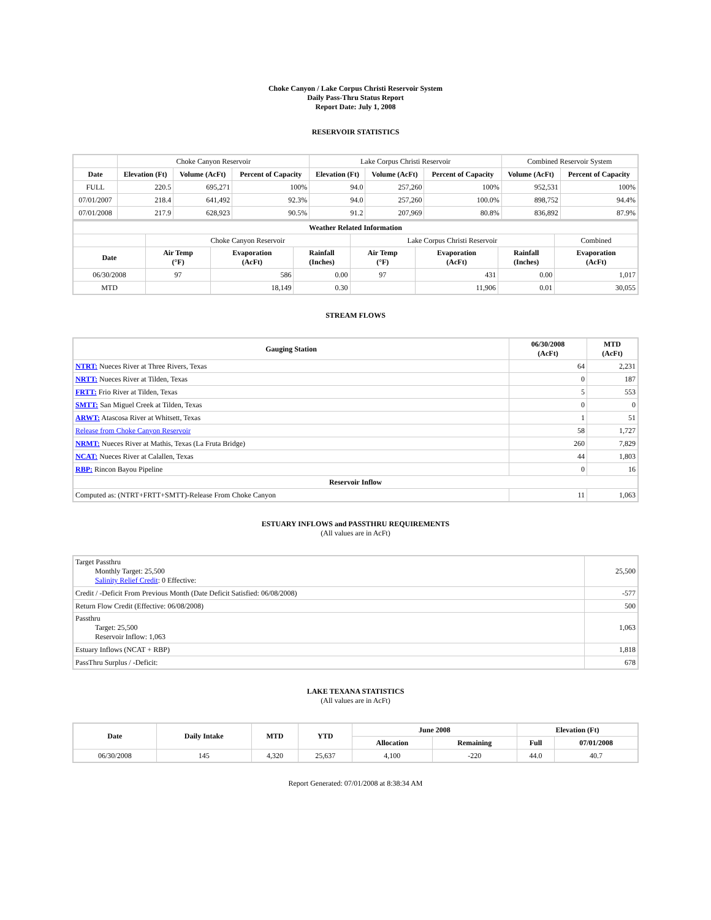Choke Canyon / Lake Corpus Christi Reservoir System
Daily Pass-Thru Status Report
Report Date: July 1, 2008
RESERVOIR STATISTICS
| | Choke Canyon Reservoir | | | Lake Corpus Christi Reservoir | | | Combined Reservoir System | |
| Date | Elevation (Ft) | Volume (AcFt) | Percent of Capacity | Elevation (Ft) | Volume (AcFt) | Percent of Capacity | Volume (AcFt) | Percent of Capacity |
| FULL | 220.5 | 695,271 | 100% | 94.0 | 257,260 | 100% | 952,531 | 100% |
| 07/01/2007 | 218.4 | 641,492 | 92.3% | 94.0 | 257,260 | 100.0% | 898,752 | 94.4% |
| 07/01/2008 | 217.9 | 628,923 | 90.5% | 91.2 | 207,969 | 80.8% | 836,892 | 87.9% |
| Weather Related Information | | | | | | | |
| --- | --- | --- | --- | --- | --- | --- | --- |
| | Choke Canyon Reservoir | | | Lake Corpus Christi Reservoir | | | Combined |
| Date | Air Temp (°F) | Evaporation (AcFt) | Rainfall (Inches) | Air Temp (°F) | Evaporation (AcFt) | Rainfall (Inches) | Evaporation (AcFt) |
| 06/30/2008 | 97 | 586 | 0.00 | 97 | 431 | 0.00 | 1,017 |
| MTD | | 18,149 | 0.30 | | 11,906 | 0.01 | 30,055 |
STREAM FLOWS
| Gauging Station | 06/30/2008 (AcFt) | MTD (AcFt) |
| --- | --- | --- |
| NTRT: Nueces River at Three Rivers, Texas | 64 | 2,231 |
| NRTT: Nueces River at Tilden, Texas | 0 | 187 |
| FRTT: Frio River at Tilden, Texas | 5 | 553 |
| SMTT: San Miguel Creek at Tilden, Texas | 0 | 0 |
| ARWT: Atascosa River at Whitsett, Texas | 1 | 51 |
| Release from Choke Canyon Reservoir | 58 | 1,727 |
| NRMT: Nueces River at Mathis, Texas (La Fruta Bridge) | 260 | 7,829 |
| NCAT: Nueces River at Calallen, Texas | 44 | 1,803 |
| RBP: Rincon Bayou Pipeline | 0 | 16 |
| Reservoir Inflow | | |
| Computed as: (NTRT+FRTT+SMTT)-Release From Choke Canyon | 11 | 1,063 |
ESTUARY INFLOWS and PASSTHRU REQUIREMENTS
(All values are in AcFt)
| Target Passthru Monthly Target: 25,500 Salinity Relief Credit : 0 Effective: | 25,500 |
| Credit / -Deficit From Previous Month (Date Deficit Satisfied: 06/08/2008) | -577 |
| Return Flow Credit (Effective: 06/08/2008) | 500 |
| Passthru Target: 25,500 Reservoir Inflow: 1,063 | 1,063 |
| Estuary Inflows (NCAT + RBP) | 1,818 |
| PassThru Surplus / -Deficit: | 678 |
LAKE TEXANA STATISTICS
(All values are in AcFt)
| Date | Daily Intake | MTD | YTD | June 2008 | | Elevation (Ft) | |
| --- | --- | --- | --- | --- | --- | --- | --- |
| | | | | Allocation | Remaining | Full | 07/01/2008 |
| 06/30/2008 | 145 | 4,320 | 25,637 | 4,100 | -220 | 44.0 | 40.7 |
Report Generated: 07/01/2008 at 8:38:34 AM